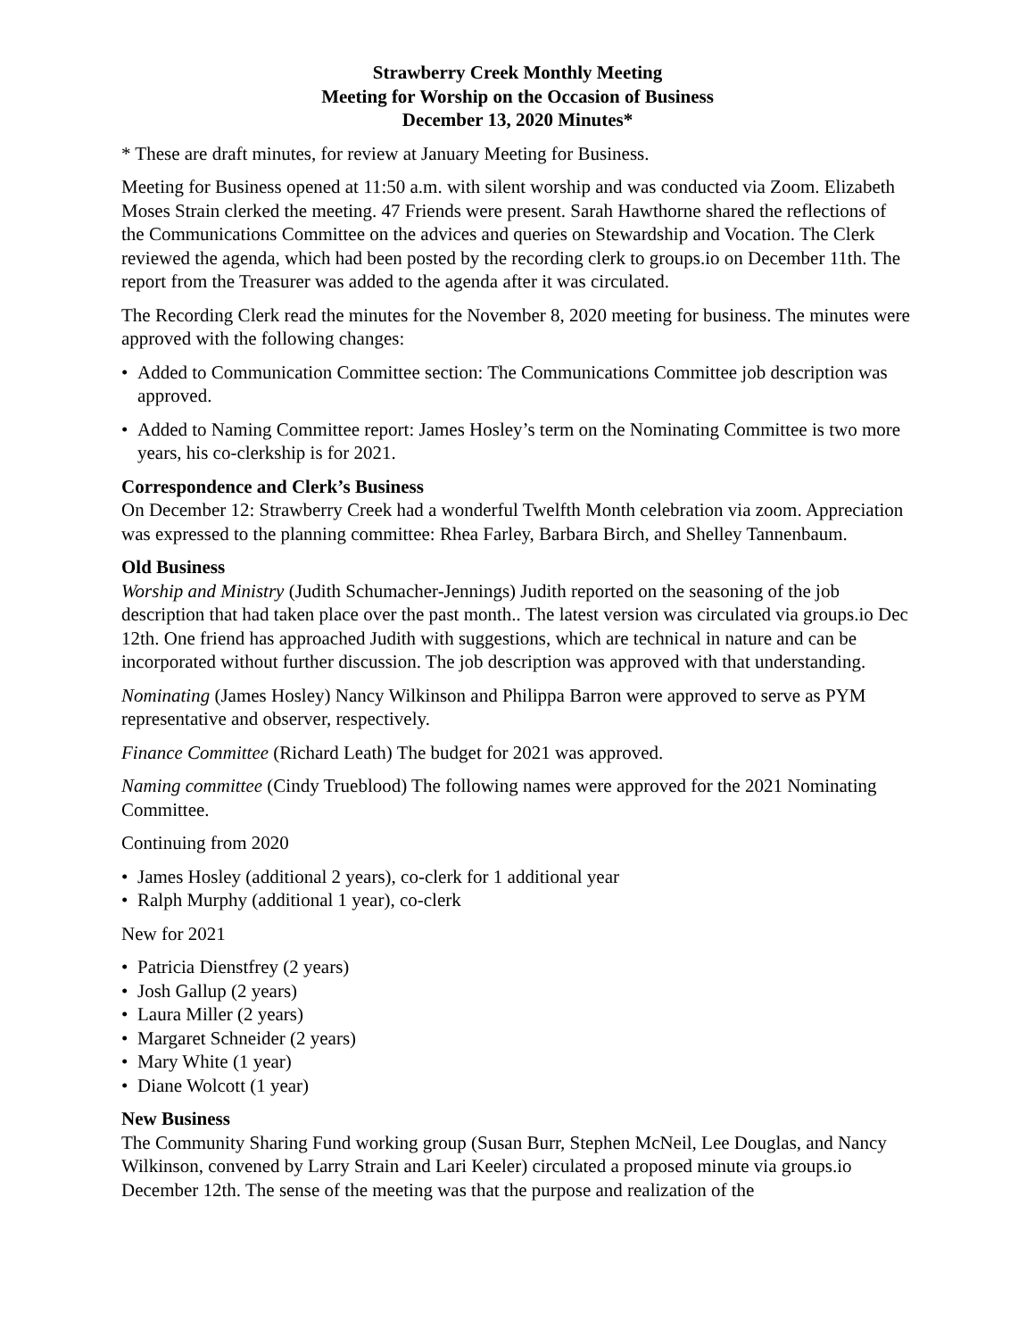Strawberry Creek Monthly Meeting
Meeting for Worship on the Occasion of Business
December 13, 2020 Minutes*
* These are draft minutes, for review at January Meeting for Business.
Meeting for Business opened at 11:50 a.m. with silent worship and was conducted via Zoom. Elizabeth Moses Strain clerked the meeting. 47 Friends were present. Sarah Hawthorne shared the reflections of the Communications Committee on the advices and queries on Stewardship and Vocation. The Clerk reviewed the agenda, which had been posted by the recording clerk to groups.io on December 11th. The report from the Treasurer was added to the agenda after it was circulated.
The Recording Clerk read the minutes for the November 8, 2020 meeting for business. The minutes were approved with the following changes:
Added to Communication Committee section: The Communications Committee job description was approved.
Added to Naming Committee report: James Hosley’s term on the Nominating Committee is two more years, his co-clerkship is for 2021.
Correspondence and Clerk’s Business
On December 12: Strawberry Creek had a wonderful Twelfth Month celebration via zoom. Appreciation was expressed to the planning committee: Rhea Farley, Barbara Birch, and Shelley Tannenbaum.
Old Business
Worship and Ministry (Judith Schumacher-Jennings) Judith reported on the seasoning of the job description that had taken place over the past month.. The latest version was circulated via groups.io Dec 12th. One friend has approached Judith with suggestions, which are technical in nature and can be incorporated without further discussion. The job description was approved with that understanding.
Nominating (James Hosley) Nancy Wilkinson and Philippa Barron were approved to serve as PYM representative and observer, respectively.
Finance Committee (Richard Leath) The budget for 2021 was approved.
Naming committee (Cindy Trueblood) The following names were approved for the 2021 Nominating Committee.
Continuing from 2020
James Hosley (additional 2 years), co-clerk for 1 additional year
Ralph Murphy (additional 1 year), co-clerk
New for 2021
Patricia Dienstfrey (2 years)
Josh Gallup (2 years)
Laura Miller (2 years)
Margaret Schneider (2 years)
Mary White (1 year)
Diane Wolcott (1 year)
New Business
The Community Sharing Fund working group (Susan Burr, Stephen McNeil, Lee Douglas, and Nancy Wilkinson, convened by Larry Strain and Lari Keeler) circulated a proposed minute via groups.io December 12th. The sense of the meeting was that the purpose and realization of the